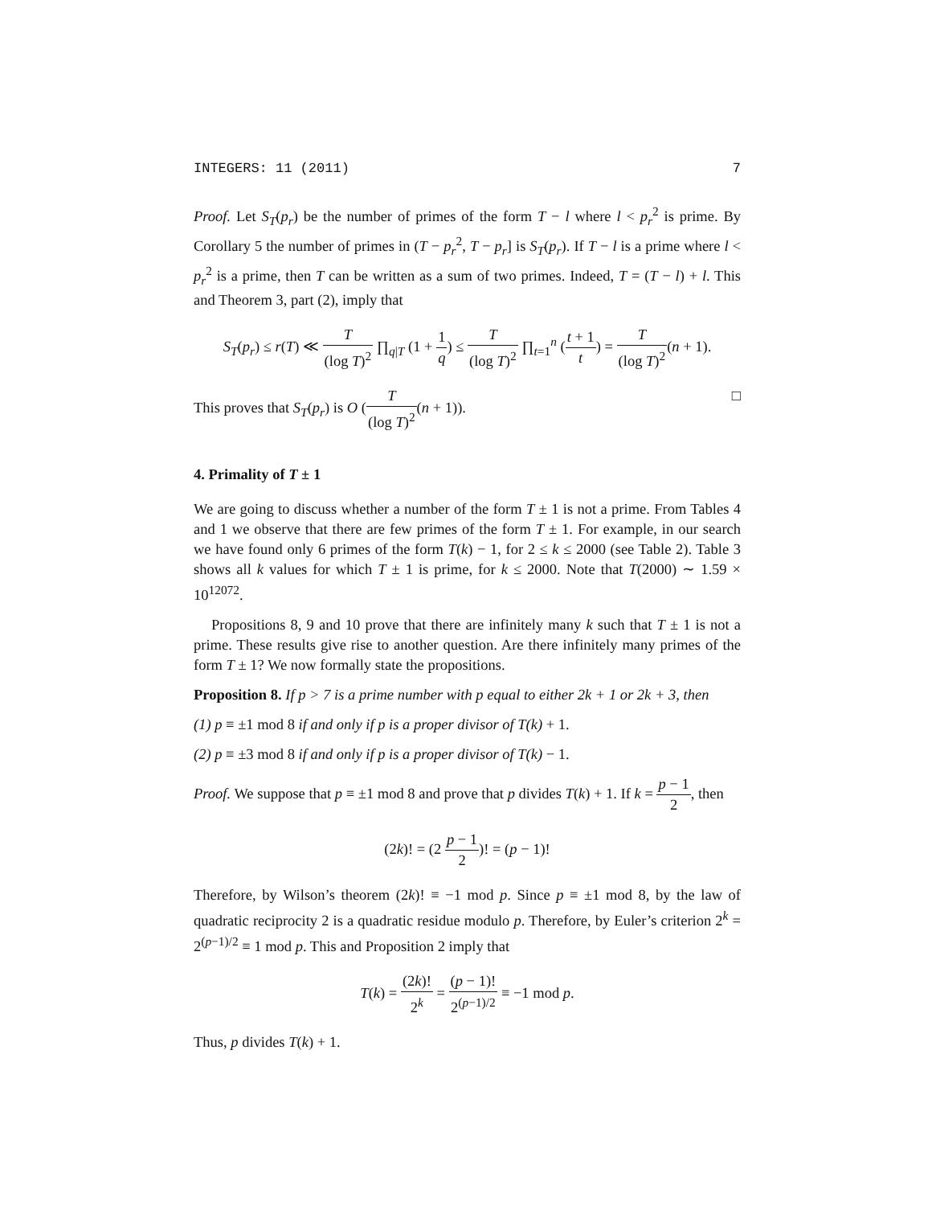INTEGERS: 11 (2011) 7
Proof. Let S<sub>T</sub>(p<sub>r</sub>) be the number of primes of the form T − l where l < p<sub>r</sub><sup>2</sup> is prime. By Corollary 5 the number of primes in (T − p<sub>r</sub><sup>2</sup>, T − p<sub>r</sub>] is S<sub>T</sub>(p<sub>r</sub>). If T − l is a prime where l < p<sub>r</sub><sup>2</sup> is a prime, then T can be written as a sum of two primes. Indeed, T = (T − l) + l. This and Theorem 3, part (2), imply that
S<sub>T</sub>(p<sub>r</sub>) ≤ r(T) ≪ T (log T)<sup>2</sup> ∏<sub>q|T</sub> (1 + 1 q) ≤ T (log T)<sup>2</sup> ∏<sub>t=1</sub><sup>n</sup> (t + 1 t) = T (log T)<sup>2</sup>(n + 1).
This proves that S<sub>T</sub>(p<sub>r</sub>) is O (T (log T)<sup>2</sup>(n + 1)). □
4. Primality of T ± 1
We are going to discuss whether a number of the form T ± 1 is not a prime. From Tables 4 and 1 we observe that there are few primes of the form T ± 1. For example, in our search we have found only 6 primes of the form T(k) − 1, for 2 ≤ k ≤ 2000 (see Table 2). Table 3 shows all k values for which T ± 1 is prime, for k ≤ 2000. Note that T(2000) ∼ 1.59 × 10<sup>12072</sup>.
Propositions 8, 9 and 10 prove that there are infinitely many k such that T ± 1 is not a prime. These results give rise to another question. Are there infinitely many primes of the form T ± 1? We now formally state the propositions.
Proposition 8. If p > 7 is a prime number with p equal to either 2k + 1 or 2k + 3, then
(1) p ≡ ±1 mod 8 if and only if p is a proper divisor of T(k) + 1.
(2) p ≡ ±3 mod 8 if and only if p is a proper divisor of T(k) − 1.
Proof. We suppose that p ≡ ±1 mod 8 and prove that p divides T(k) + 1. If k = p − 1 2, then
(2k)! = (2 p − 1 2)! = (p − 1)!
Therefore, by Wilson’s theorem (2k)! ≡ −1 mod p. Since p ≡ ±1 mod 8, by the law of quadratic reciprocity 2 is a quadratic residue modulo p. Therefore, by Euler’s criterion 2<sup>k</sup> = 2<sup>(p−1)/2</sup> ≡ 1 mod p. This and Proposition 2 imply that
T(k) = (2k)! 2<sup>k</sup> = (p − 1)! 2<sup>(p−1)/2</sup> ≡ −1 mod p.
Thus, p divides T(k) + 1.